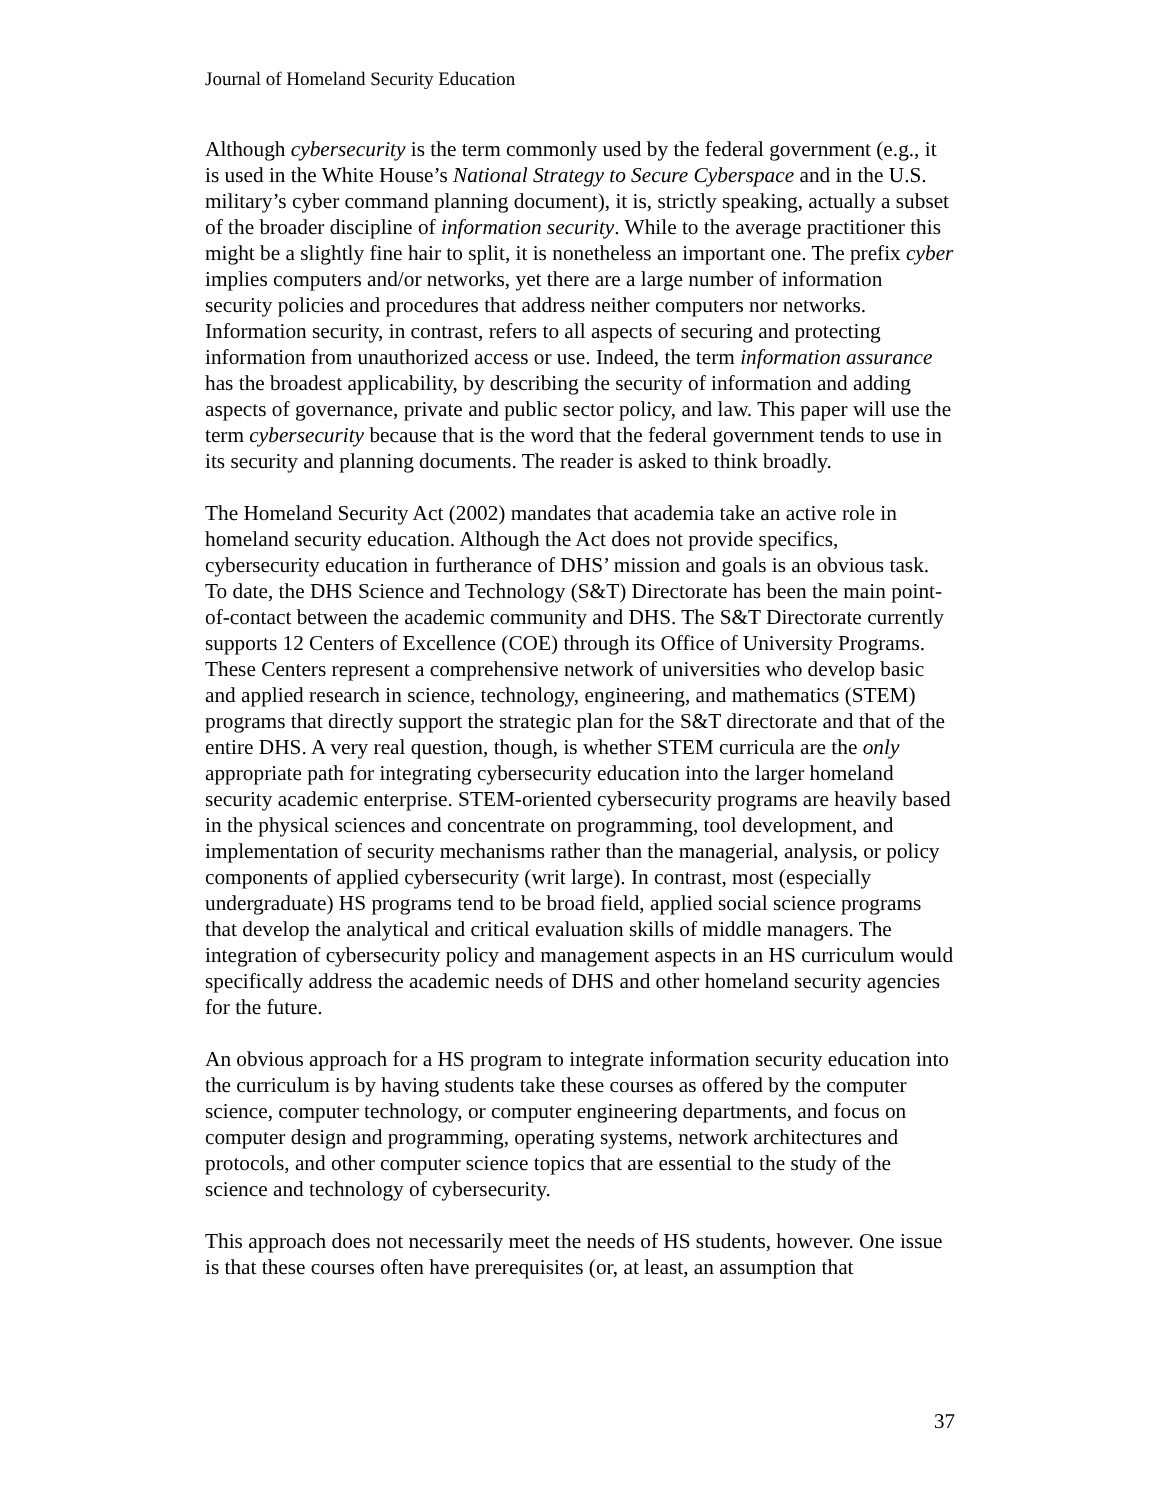Journal of Homeland Security Education
Although cybersecurity is the term commonly used by the federal government (e.g., it is used in the White House’s National Strategy to Secure Cyberspace and in the U.S. military’s cyber command planning document), it is, strictly speaking, actually a subset of the broader discipline of information security. While to the average practitioner this might be a slightly fine hair to split, it is nonetheless an important one. The prefix cyber implies computers and/or networks, yet there are a large number of information security policies and procedures that address neither computers nor networks. Information security, in contrast, refers to all aspects of securing and protecting information from unauthorized access or use. Indeed, the term information assurance has the broadest applicability, by describing the security of information and adding aspects of governance, private and public sector policy, and law. This paper will use the term cybersecurity because that is the word that the federal government tends to use in its security and planning documents. The reader is asked to think broadly.
The Homeland Security Act (2002) mandates that academia take an active role in homeland security education. Although the Act does not provide specifics, cybersecurity education in furtherance of DHS’ mission and goals is an obvious task. To date, the DHS Science and Technology (S&T) Directorate has been the main point-of-contact between the academic community and DHS. The S&T Directorate currently supports 12 Centers of Excellence (COE) through its Office of University Programs. These Centers represent a comprehensive network of universities who develop basic and applied research in science, technology, engineering, and mathematics (STEM) programs that directly support the strategic plan for the S&T directorate and that of the entire DHS. A very real question, though, is whether STEM curricula are the only appropriate path for integrating cybersecurity education into the larger homeland security academic enterprise. STEM-oriented cybersecurity programs are heavily based in the physical sciences and concentrate on programming, tool development, and implementation of security mechanisms rather than the managerial, analysis, or policy components of applied cybersecurity (writ large). In contrast, most (especially undergraduate) HS programs tend to be broad field, applied social science programs that develop the analytical and critical evaluation skills of middle managers. The integration of cybersecurity policy and management aspects in an HS curriculum would specifically address the academic needs of DHS and other homeland security agencies for the future.
An obvious approach for a HS program to integrate information security education into the curriculum is by having students take these courses as offered by the computer science, computer technology, or computer engineering departments, and focus on computer design and programming, operating systems, network architectures and protocols, and other computer science topics that are essential to the study of the science and technology of cybersecurity.
This approach does not necessarily meet the needs of HS students, however. One issue is that these courses often have prerequisites (or, at least, an assumption that
37